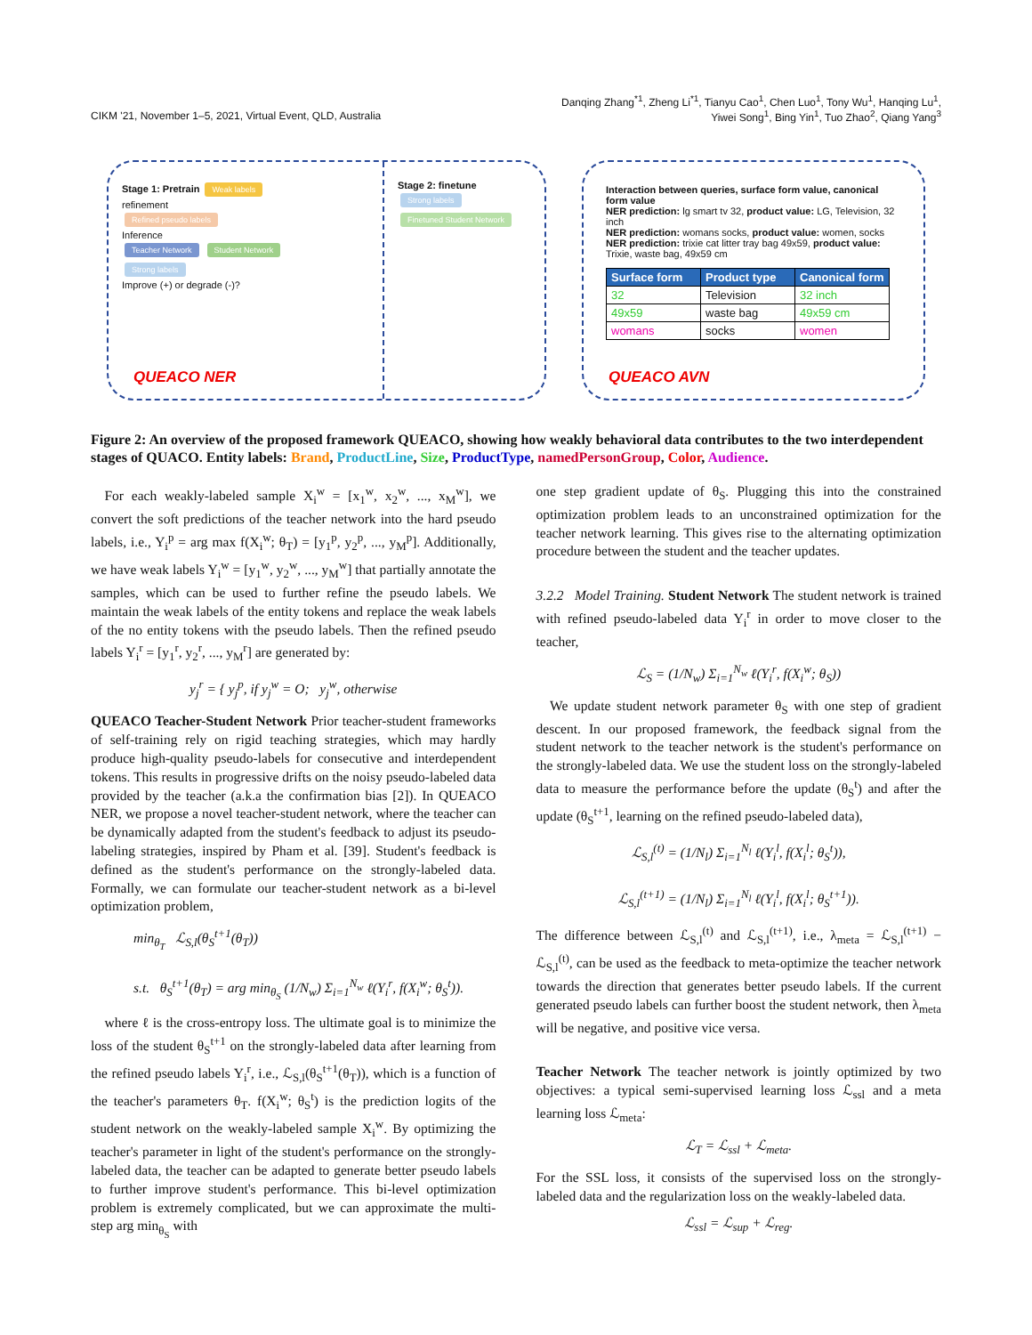CIKM '21, November 1–5, 2021, Virtual Event, QLD, Australia
Danqing Zhang<sup>*1</sup>, Zheng Li<sup>*1</sup>, Tianyu Cao<sup>1</sup>, Chen Luo<sup>1</sup>, Tony Wu<sup>1</sup>, Hanqing Lu<sup>1</sup>,
Yiwei Song<sup>1</sup>, Bing Yin<sup>1</sup>, Tuo Zhao<sup>2</sup>, Qiang Yang<sup>3</sup>
Stage 1: Pretrain Weak labels
refinement
Refined pseudo labels
Inference
Teacher Network Student Network
Strong labels
Improve (+) or degrade (-)?
Stage 2: finetune
Strong labels
Finetuned Student Network
QUEACO NER
Interaction between queries, surface form value, canonical form value
NER prediction: lg smart tv 32, product value: LG, Television, 32 inch
NER prediction: womans socks, product value: women, socks
NER prediction: trixie cat litter tray bag 49x59, product value: Trixie, waste bag, 49x59 cm
| Surface form | Product type | Canonical form |
| --- | --- | --- |
| 32 | Television | 32 inch |
| 49x59 | waste bag | 49x59 cm |
| womans | socks | women |
QUEACO AVN
Figure 2: An overview of the proposed framework QUEACO, showing how weakly behavioral data contributes to the two interdependent stages of QUACO. Entity labels: Brand, ProductLine, Size, ProductType, namedPersonGroup, Color, Audience.
 For each weakly-labeled sample X<sub>i</sub><sup>w</sup> = [x<sub>1</sub><sup>w</sup>, x<sub>2</sub><sup>w</sup>, ..., x<sub>M</sub><sup>w</sup>], we convert the soft predictions of the teacher network into the hard pseudo labels, i.e., Y<sub>i</sub><sup>p</sup> = arg max f(X<sub>i</sub><sup>w</sup>; θ<sub>T</sub>) = [y<sub>1</sub><sup>p</sup>, y<sub>2</sub><sup>p</sup>, ..., y<sub>M</sub><sup>p</sup>]. Additionally, we have weak labels Y<sub>i</sub><sup>w</sup> = [y<sub>1</sub><sup>w</sup>, y<sub>2</sub><sup>w</sup>, ..., y<sub>M</sub><sup>w</sup>] that partially annotate the samples, which can be used to further refine the pseudo labels. We maintain the weak labels of the entity tokens and replace the weak labels of the no entity tokens with the pseudo labels. Then the refined pseudo labels Y<sub>i</sub><sup>r</sup> = [y<sub>1</sub><sup>r</sup>, y<sub>2</sub><sup>r</sup>, ..., y<sub>M</sub><sup>r</sup>] are generated by:
y<sub>j</sub><sup>r</sup> = { y<sub>j</sub><sup>p</sup>, if y<sub>j</sub><sup>w</sup> = O; y<sub>j</sub><sup>w</sup>, otherwise
QUEACO Teacher-Student Network Prior teacher-student frameworks of self-training rely on rigid teaching strategies, which may hardly produce high-quality pseudo-labels for consecutive and interdependent tokens. This results in progressive drifts on the noisy pseudo-labeled data provided by the teacher (a.k.a the confirmation bias [2]). In QUEACO NER, we propose a novel teacher-student network, where the teacher can be dynamically adapted from the student's feedback to adjust its pseudo-labeling strategies, inspired by Pham et al. [39]. Student's feedback is defined as the student's performance on the strongly-labeled data. Formally, we can formulate our teacher-student network as a bi-level optimization problem,
min<sub>θ<sub>T</sub></sub> ℒ<sub>S,l</sub>(θ<sub>S</sub><sup>t+1</sup>(θ<sub>T</sub>))
s.t. θ<sub>S</sub><sup>t+1</sup>(θ<sub>T</sub>) = arg min<sub>θ<sub>S</sub></sub> (1/N<sub>w</sub>) Σ<sub>i=1</sub><sup>N<sub>w</sub></sup> ℓ(Y<sub>i</sub><sup>r</sup>, f(X<sub>i</sub><sup>w</sup>; θ<sub>S</sub><sup>t</sup>)).
 where ℓ is the cross-entropy loss. The ultimate goal is to minimize the loss of the student θ<sub>S</sub><sup>t+1</sup> on the strongly-labeled data after learning from the refined pseudo labels Y<sub>i</sub><sup>r</sup>, i.e., ℒ<sub>S,l</sub>(θ<sub>S</sub><sup>t+1</sup>(θ<sub>T</sub>)), which is a function of the teacher's parameters θ<sub>T</sub>. f(X<sub>i</sub><sup>w</sup>; θ<sub>S</sub><sup>t</sup>) is the prediction logits of the student network on the weakly-labeled sample X<sub>i</sub><sup>w</sup>. By optimizing the teacher's parameter in light of the student's performance on the strongly-labeled data, the teacher can be adapted to generate better pseudo labels to further improve student's performance. This bi-level optimization problem is extremely complicated, but we can approximate the multi-step arg min<sub>θ<sub>S</sub></sub> with
one step gradient update of θ<sub>S</sub>. Plugging this into the constrained optimization problem leads to an unconstrained optimization for the teacher network learning. This gives rise to the alternating optimization procedure between the student and the teacher updates.
3.2.2 Model Training. Student Network The student network is trained with refined pseudo-labeled data Y<sub>i</sub><sup>r</sup> in order to move closer to the teacher,
ℒ<sub>S</sub> = (1/N<sub>w</sub>) Σ<sub>i=1</sub><sup>N<sub>w</sub></sup> ℓ(Y<sub>i</sub><sup>r</sup>, f(X<sub>i</sub><sup>w</sup>; θ<sub>S</sub>))
 We update student network parameter θ<sub>S</sub> with one step of gradient descent. In our proposed framework, the feedback signal from the student network to the teacher network is the student's performance on the strongly-labeled data. We use the student loss on the strongly-labeled data to measure the performance before the update (θ<sub>S</sub><sup>t</sup>) and after the update (θ<sub>S</sub><sup>t+1</sup>, learning on the refined pseudo-labeled data),
ℒ<sub>S,l</sub><sup>(t)</sup> = (1/N<sub>l</sub>) Σ<sub>i=1</sub><sup>N<sub>l</sub></sup> ℓ(Y<sub>i</sub><sup>l</sup>, f(X<sub>i</sub><sup>l</sup>; θ<sub>S</sub><sup>t</sup>)),
ℒ<sub>S,l</sub><sup>(t+1)</sup> = (1/N<sub>l</sub>) Σ<sub>i=1</sub><sup>N<sub>l</sub></sup> ℓ(Y<sub>i</sub><sup>l</sup>, f(X<sub>i</sub><sup>l</sup>; θ<sub>S</sub><sup>t+1</sup>)).
The difference between ℒ<sub>S,l</sub><sup>(t)</sup> and ℒ<sub>S,l</sub><sup>(t+1)</sup>, i.e., λ<sub>meta</sub> = ℒ<sub>S,l</sub><sup>(t+1)</sup> − ℒ<sub>S,l</sub><sup>(t)</sup>, can be used as the feedback to meta-optimize the teacher network towards the direction that generates better pseudo labels. If the current generated pseudo labels can further boost the student network, then λ<sub>meta</sub> will be negative, and positive vice versa.
Teacher Network The teacher network is jointly optimized by two objectives: a typical semi-supervised learning loss ℒ<sub>ssl</sub> and a meta learning loss ℒ<sub>meta</sub>:
ℒ<sub>T</sub> = ℒ<sub>ssl</sub> + ℒ<sub>meta</sub>.
For the SSL loss, it consists of the supervised loss on the strongly-labeled data and the regularization loss on the weakly-labeled data.
ℒ<sub>ssl</sub> = ℒ<sub>sup</sub> + ℒ<sub>reg</sub>.